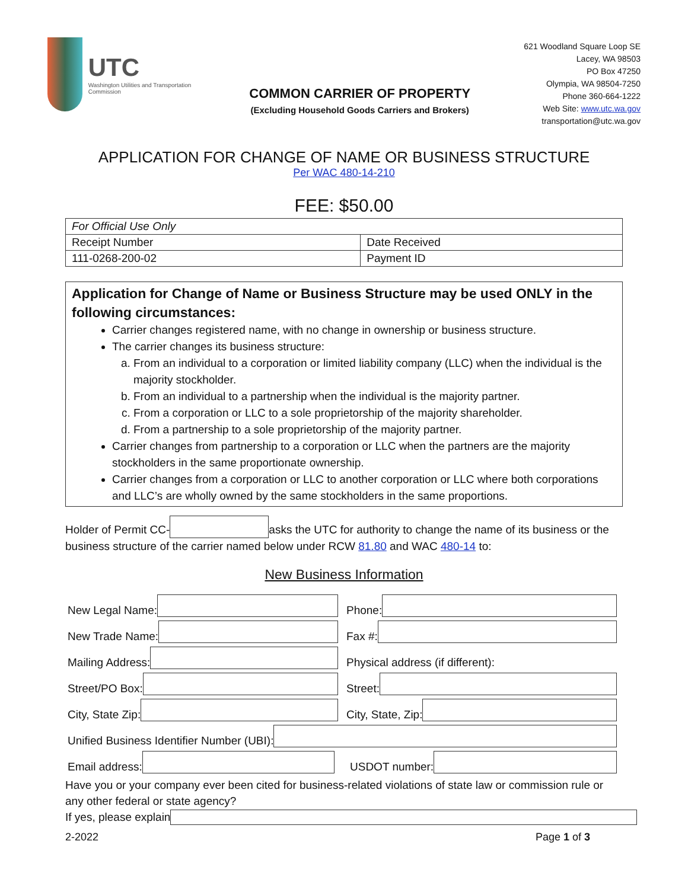UTC
Washington Utilities and Transportation Commission
COMMON CARRIER OF PROPERTY
(Excluding Household Goods Carriers and Brokers)
621 Woodland Square Loop SE
Lacey, WA 98503
PO Box 47250
Olympia, WA 98504-7250
Phone 360-664-1222
Web Site: www.utc.wa.gov
transportation@utc.wa.gov
APPLICATION FOR CHANGE OF NAME OR BUSINESS STRUCTURE
Per WAC 480-14-210
FEE: $50.00
| For Official Use Only | |
| Receipt Number | Date Received |
| 111-0268-200-02 | Payment ID |
Application for Change of Name or Business Structure may be used ONLY in the following circumstances:
Carrier changes registered name, with no change in ownership or business structure.
The carrier changes its business structure:
a. From an individual to a corporation or limited liability company (LLC) when the individual is the majority stockholder.
b. From an individual to a partnership when the individual is the majority partner.
c. From a corporation or LLC to a sole proprietorship of the majority shareholder.
d. From a partnership to a sole proprietorship of the majority partner.
Carrier changes from partnership to a corporation or LLC when the partners are the majority stockholders in the same proportionate ownership.
Carrier changes from a corporation or LLC to another corporation or LLC where both corporations and LLC’s are wholly owned by the same stockholders in the same proportions.
Holder of Permit CC- asks the UTC for authority to change the name of its business or the business structure of the carrier named below under RCW 81.80 and WAC 480-14 to:
New Business Information
New Legal Name:
Phone:
New Trade Name:
Fax #:
Mailing Address:
Physical address (if different):
Street/PO Box:
Street:
City, State Zip:
City, State, Zip:
Unified Business Identifier Number (UBI):
Email address:
USDOT number:
Have you or your company ever been cited for business-related violations of state law or commission rule or any other federal or state agency?
If yes, please explain
2-2022 Page 1 of 3